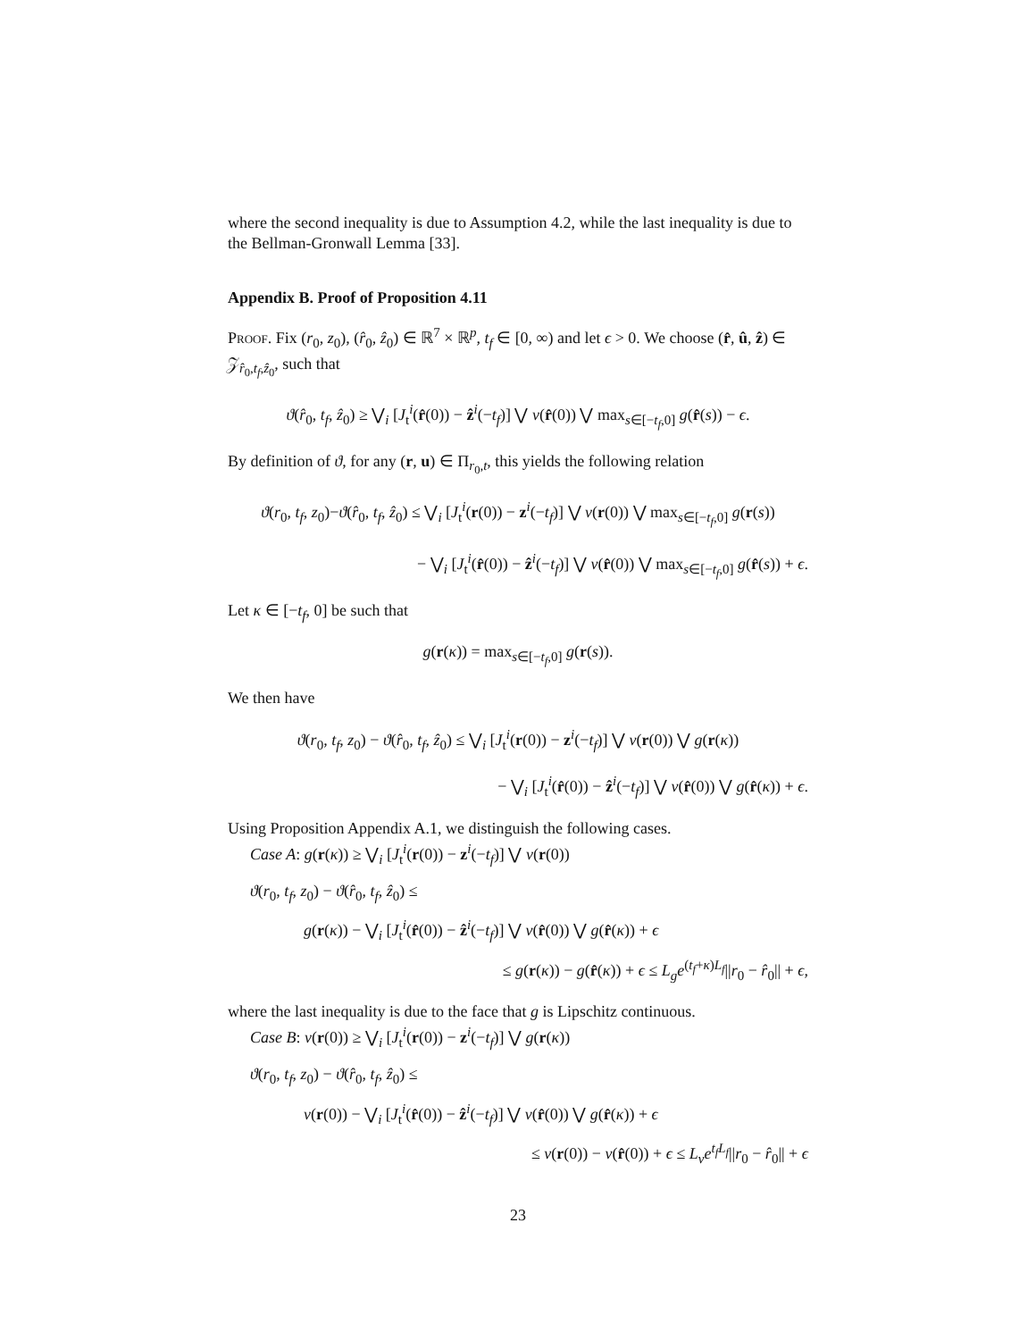where the second inequality is due to Assumption 4.2, while the last inequality is due to the Bellman-Gronwall Lemma [33].
Appendix B. Proof of Proposition 4.11
Proof. Fix (r<sub>0</sub>, z<sub>0</sub>), (r̂<sub>0</sub>, ẑ<sub>0</sub>) ∈ ℝ<sup>7</sup> × ℝ<sup>p</sup>, t<sub>f</sub> ∈ [0, ∞) and let ϵ > 0. We choose (r̂, û, ẑ) ∈ 𝒵<sub>r̂<sub>0</sub>,t<sub>f</sub>,ẑ<sub>0</sub></sub>, such that
ϑ(r̂<sub>0</sub>, t<sub>f</sub>, ẑ<sub>0</sub>) ≥ ⋁<sub>i</sub> [J<sub>t</sub><sup>i</sup>(r̂(0)) − ẑ<sup>i</sup>(−t<sub>f</sub>)] ⋁ ν(r̂(0)) ⋁ max<sub>s∈[−t<sub>f</sub>,0]</sub> g(r̂(s)) − ϵ.
By definition of ϑ, for any (r, u) ∈ Π<sub>r<sub>0</sub>,t</sub>, this yields the following relation
ϑ(r<sub>0</sub>, t<sub>f</sub>, z<sub>0</sub>)−ϑ(r̂<sub>0</sub>, t<sub>f</sub>, ẑ<sub>0</sub>) ≤ ⋁<sub>i</sub> [J<sub>t</sub><sup>i</sup>(r(0)) − z<sup>i</sup>(−t<sub>f</sub>)] ⋁ ν(r(0)) ⋁ max<sub>s∈[−t<sub>f</sub>,0]</sub> g(r(s))
− ⋁<sub>i</sub> [J<sub>t</sub><sup>i</sup>(r̂(0)) − ẑ<sup>i</sup>(−t<sub>f</sub>)] ⋁ ν(r̂(0)) ⋁ max<sub>s∈[−t<sub>f</sub>,0]</sub> g(r̂(s)) + ϵ.
Let κ ∈ [−t<sub>f</sub>, 0] be such that
g(r(κ)) = max<sub>s∈[−t<sub>f</sub>,0]</sub> g(r(s)).
We then have
ϑ(r<sub>0</sub>, t<sub>f</sub>, z<sub>0</sub>) − ϑ(r̂<sub>0</sub>, t<sub>f</sub>, ẑ<sub>0</sub>) ≤ ⋁<sub>i</sub> [J<sub>t</sub><sup>i</sup>(r(0)) − z<sup>i</sup>(−t<sub>f</sub>)] ⋁ ν(r(0)) ⋁ g(r(κ))
− ⋁<sub>i</sub> [J<sub>t</sub><sup>i</sup>(r̂(0)) − ẑ<sup>i</sup>(−t<sub>f</sub>)] ⋁ ν(r̂(0)) ⋁ g(r̂(κ)) + ϵ.
Using Proposition Appendix A.1, we distinguish the following cases.
Case A: g(r(κ)) ≥ ⋁<sub>i</sub> [J<sub>t</sub><sup>i</sup>(r(0)) − z<sup>i</sup>(−t<sub>f</sub>)] ⋁ ν(r(0))
ϑ(r<sub>0</sub>, t<sub>f</sub>, z<sub>0</sub>) − ϑ(r̂<sub>0</sub>, t<sub>f</sub>, ẑ<sub>0</sub>) ≤
g(r(κ)) − ⋁<sub>i</sub> [J<sub>t</sub><sup>i</sup>(r̂(0)) − ẑ<sup>i</sup>(−t<sub>f</sub>)] ⋁ ν(r̂(0)) ⋁ g(r̂(κ)) + ϵ
≤ g(r(κ)) − g(r̂(κ)) + ϵ ≤ L<sub>g</sub>e<sup>(t<sub>f</sub>+κ)L<sub>f</sub></sup>||r<sub>0</sub> − r̂<sub>0</sub>|| + ϵ,
where the last inequality is due to the face that g is Lipschitz continuous.
Case B: ν(r(0)) ≥ ⋁<sub>i</sub> [J<sub>t</sub><sup>i</sup>(r(0)) − z<sup>i</sup>(−t<sub>f</sub>)] ⋁ g(r(κ))
ϑ(r<sub>0</sub>, t<sub>f</sub>, z<sub>0</sub>) − ϑ(r̂<sub>0</sub>, t<sub>f</sub>, ẑ<sub>0</sub>) ≤
ν(r(0)) − ⋁<sub>i</sub> [J<sub>t</sub><sup>i</sup>(r̂(0)) − ẑ<sup>i</sup>(−t<sub>f</sub>)] ⋁ ν(r̂(0)) ⋁ g(r̂(κ)) + ϵ
≤ ν(r(0)) − ν(r̂(0)) + ϵ ≤ L<sub>ν</sub>e<sup>t<sub>f</sub>L<sub>f</sub></sup>||r<sub>0</sub> − r̂<sub>0</sub>|| + ϵ
23